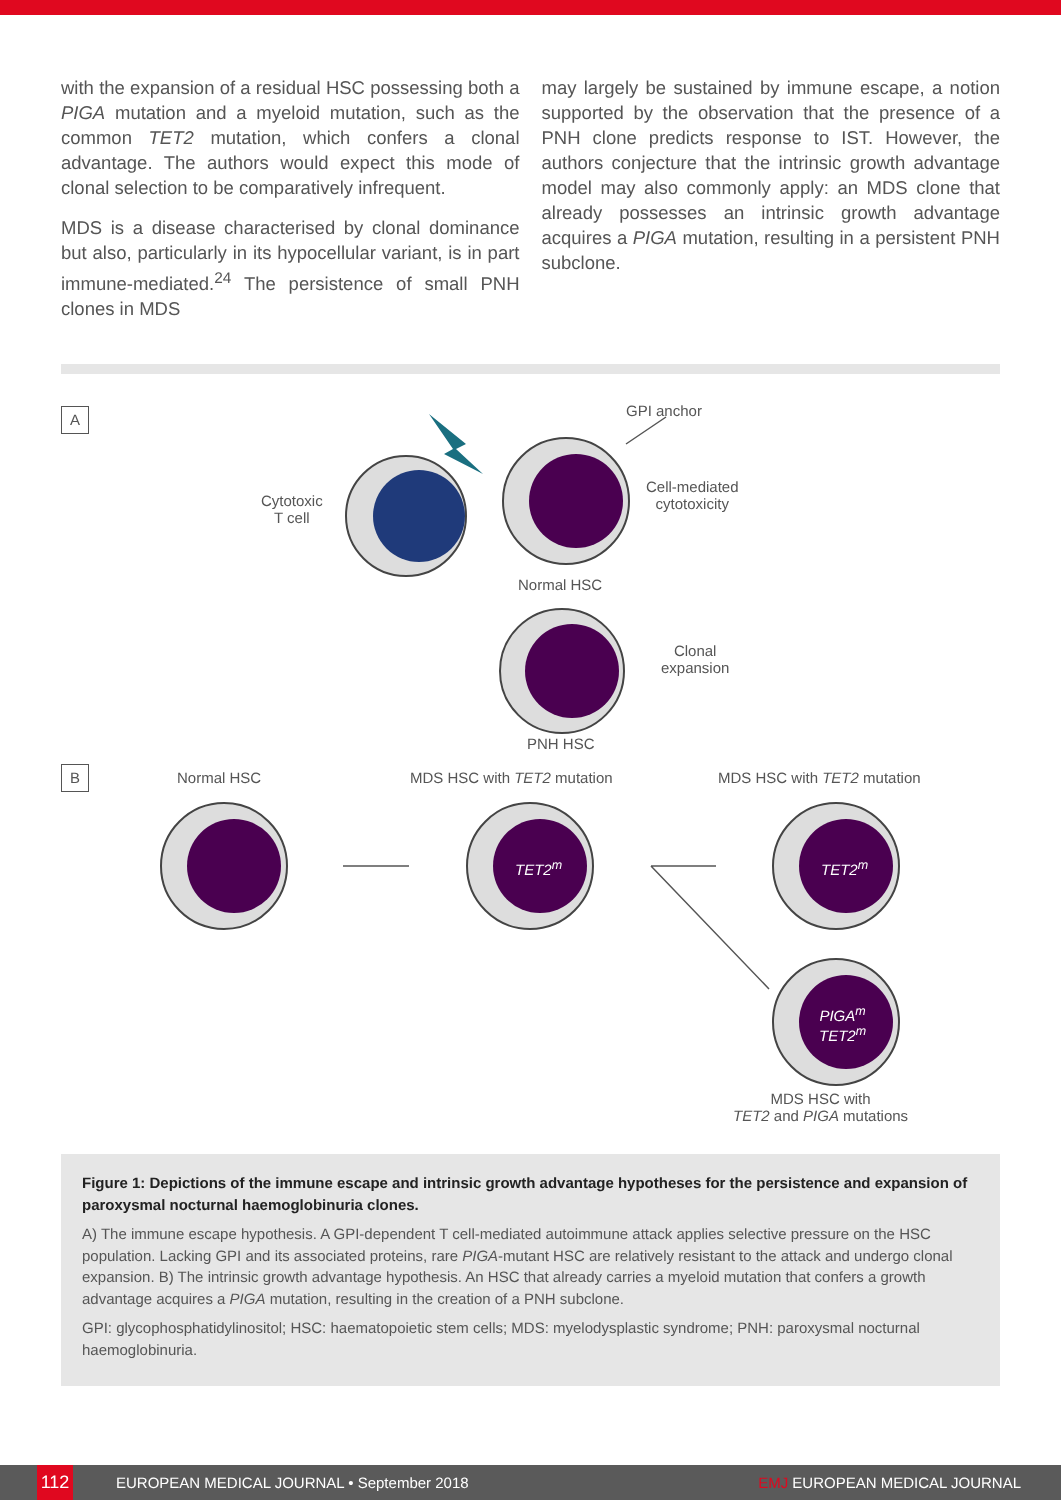with the expansion of a residual HSC possessing both a PIGA mutation and a myeloid mutation, such as the common TET2 mutation, which confers a clonal advantage. The authors would expect this mode of clonal selection to be comparatively infrequent.
MDS is a disease characterised by clonal dominance but also, particularly in its hypocellular variant, is in part immune-mediated.<sup>24</sup> The persistence of small PNH clones in MDS
may largely be sustained by immune escape, a notion supported by the observation that the presence of a PNH clone predicts response to IST. However, the authors conjecture that the intrinsic growth advantage model may also commonly apply: an MDS clone that already possesses an intrinsic growth advantage acquires a PIGA mutation, resulting in a persistent PNH subclone.
A
B
Cytotoxic
T cell
GPI anchor
Cell-mediated
cytotoxicity
Normal HSC
Clonal
expansion
PNH HSC
Normal HSC MDS HSC with TET2 mutation MDS HSC with TET2 mutation
TET2<sup>m</sup> TET2<sup>m</sup>
PIGA<sup>m</sup>
TET2<sup>m</sup>
MDS HSC with
TET2 and PIGA mutations
Figure 1: Depictions of the immune escape and intrinsic growth advantage hypotheses for the persistence and expansion of paroxysmal nocturnal haemoglobinuria clones.
A) The immune escape hypothesis. A GPI-dependent T cell-mediated autoimmune attack applies selective pressure on the HSC population. Lacking GPI and its associated proteins, rare PIGA-mutant HSC are relatively resistant to the attack and undergo clonal expansion. B) The intrinsic growth advantage hypothesis. An HSC that already carries a myeloid mutation that confers a growth advantage acquires a PIGA mutation, resulting in the creation of a PNH subclone.
GPI: glycophosphatidylinositol; HSC: haematopoietic stem cells; MDS: myelodysplastic syndrome; PNH: paroxysmal nocturnal haemoglobinuria.
112 EUROPEAN MEDICAL JOURNAL • September 2018 EMJ EUROPEAN MEDICAL JOURNAL